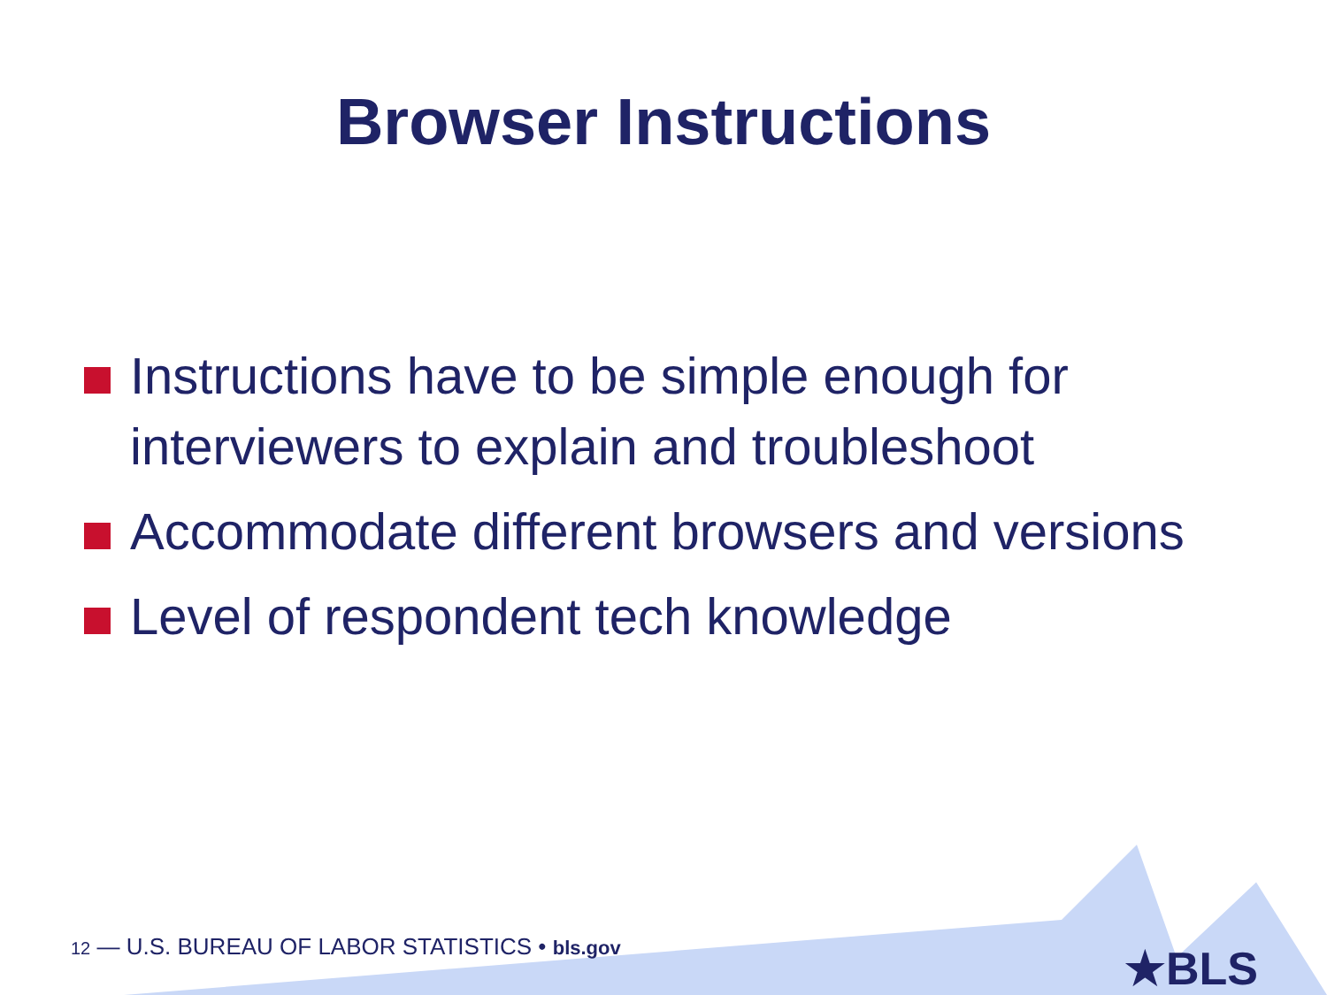Browser Instructions
Instructions have to be simple enough for interviewers to explain and troubleshoot
Accommodate different browsers and versions
Level of respondent tech knowledge
12 — U.S. BUREAU OF LABOR STATISTICS • bls.gov
★BLS